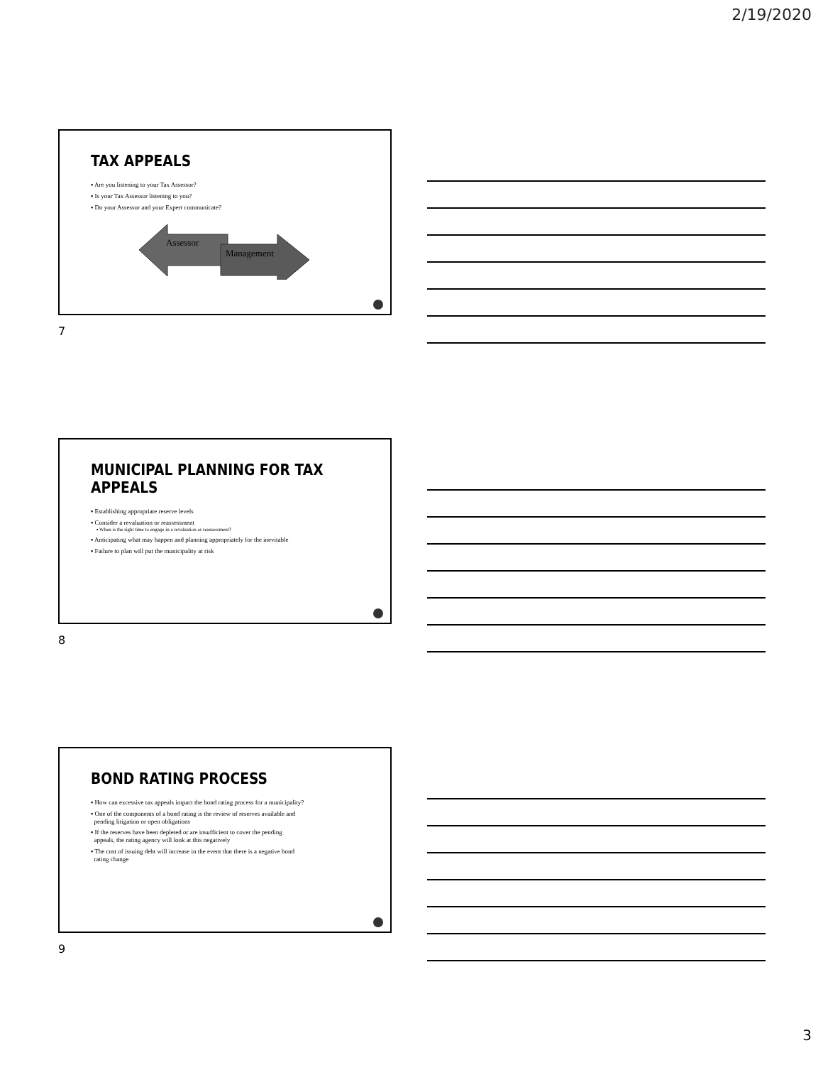2/19/2020
TAX APPEALS
▪ Are you listening to your Tax Assessor?
▪ Is your Tax Assessor listening to you?
▪ Do your Assessor and your Expert communicate?
Assessor
Management
7
MUNICIPAL PLANNING FOR TAX APPEALS
▪ Establishing appropriate reserve levels
▪ Consider a revaluation or reassessment
▪ When is the right time to engage in a revaluation or reassessment?
▪ Anticipating what may happen and planning appropriately for the inevitable
▪ Failure to plan will put the municipality at risk
8
BOND RATING PROCESS
▪ How can excessive tax appeals impact the bond rating process for a municipality?
▪ One of the components of a bond rating is the review of reserves available and
pending litigation or open obligations
▪ If the reserves have been depleted or are insufficient to cover the pending
appeals, the rating agency will look at this negatively
▪ The cost of issuing debt will increase in the event that there is a negative bond
rating change
9
3